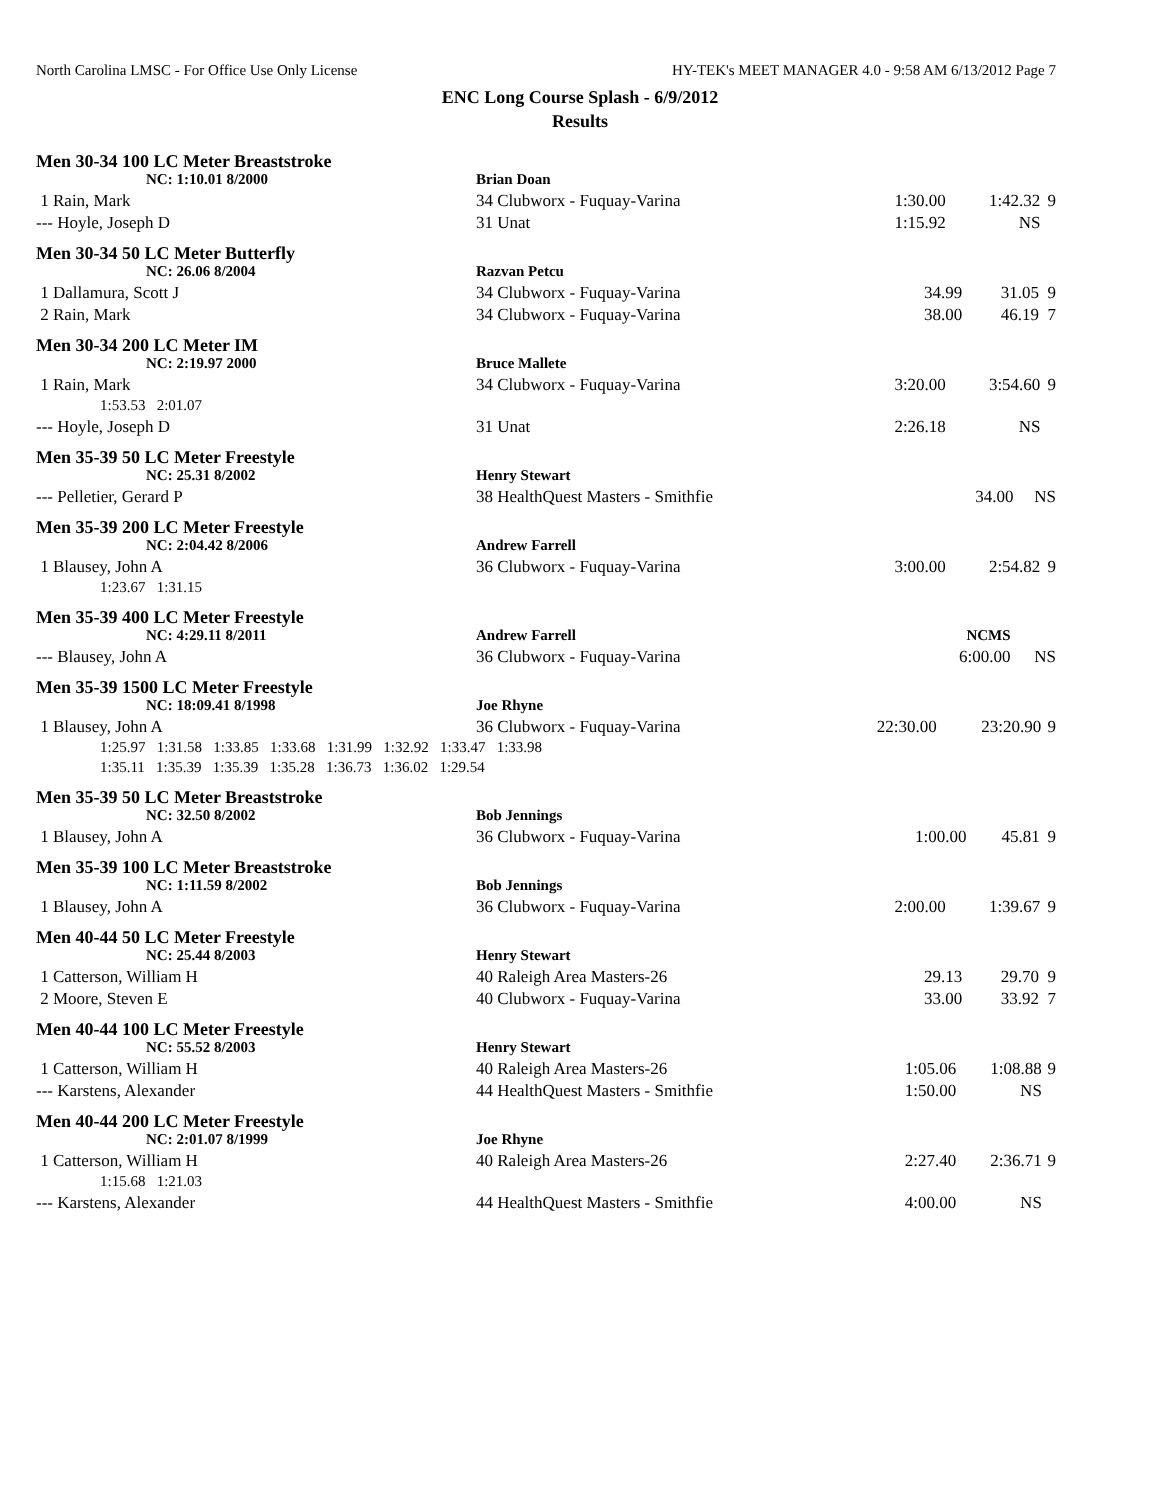North Carolina LMSC - For Office Use Only License HY-TEK's MEET MANAGER 4.0 - 9:58 AM 6/13/2012 Page 7
ENC Long Course Splash - 6/9/2012
Results
Men 30-34 100 LC Meter Breaststroke
| NC: 1:10.01 8/2000 | Brian Doan | | | |
| 1 Rain, Mark | 34 Clubworx - Fuquay-Varina | 1:30.00 | 1:42.32 | 9 |
| --- Hoyle, Joseph D | 31 Unat | 1:15.92 | NS | |
Men 30-34 50 LC Meter Butterfly
| NC: 26.06 8/2004 | Razvan Petcu | | | |
| 1 Dallamura, Scott J | 34 Clubworx - Fuquay-Varina | 34.99 | 31.05 | 9 |
| 2 Rain, Mark | 34 Clubworx - Fuquay-Varina | 38.00 | 46.19 | 7 |
Men 30-34 200 LC Meter IM
| NC: 2:19.97 2000 | Bruce Mallete | | | |
| 1 Rain, Mark | 34 Clubworx - Fuquay-Varina | 3:20.00 | 3:54.60 | 9 |
| 1:53.53 2:01.07 | | | | |
| --- Hoyle, Joseph D | 31 Unat | 2:26.18 | NS | |
Men 35-39 50 LC Meter Freestyle
| NC: 25.31 8/2002 | Henry Stewart | | | |
| --- Pelletier, Gerard P | 38 HealthQuest Masters - Smithfie | 34.00 | NS | |
Men 35-39 200 LC Meter Freestyle
| NC: 2:04.42 8/2006 | Andrew Farrell | | | |
| 1 Blausey, John A | 36 Clubworx - Fuquay-Varina | 3:00.00 | 2:54.82 | 9 |
| 1:23.67 1:31.15 | | | | |
Men 35-39 400 LC Meter Freestyle
| NC: 4:29.11 8/2011 | Andrew Farrell | NCMS | | |
| --- Blausey, John A | 36 Clubworx - Fuquay-Varina | 6:00.00 | NS | |
Men 35-39 1500 LC Meter Freestyle
| NC: 18:09.41 8/1998 | Joe Rhyne | | | |
| 1 Blausey, John A | 36 Clubworx - Fuquay-Varina | 22:30.00 | 23:20.90 | 9 |
| 1:25.97 1:31.58 1:33.85 1:33.68 1:31.99 1:32.92 1:33.47 1:33.98 | | | | |
| 1:35.11 1:35.39 1:35.39 1:35.28 1:36.73 1:36.02 1:29.54 | | | | |
Men 35-39 50 LC Meter Breaststroke
| NC: 32.50 8/2002 | Bob Jennings | | | |
| 1 Blausey, John A | 36 Clubworx - Fuquay-Varina | 1:00.00 | 45.81 | 9 |
Men 35-39 100 LC Meter Breaststroke
| NC: 1:11.59 8/2002 | Bob Jennings | | | |
| 1 Blausey, John A | 36 Clubworx - Fuquay-Varina | 2:00.00 | 1:39.67 | 9 |
Men 40-44 50 LC Meter Freestyle
| NC: 25.44 8/2003 | Henry Stewart | | | |
| 1 Catterson, William H | 40 Raleigh Area Masters-26 | 29.13 | 29.70 | 9 |
| 2 Moore, Steven E | 40 Clubworx - Fuquay-Varina | 33.00 | 33.92 | 7 |
Men 40-44 100 LC Meter Freestyle
| NC: 55.52 8/2003 | Henry Stewart | | | |
| 1 Catterson, William H | 40 Raleigh Area Masters-26 | 1:05.06 | 1:08.88 | 9 |
| --- Karstens, Alexander | 44 HealthQuest Masters - Smithfie | 1:50.00 | NS | |
Men 40-44 200 LC Meter Freestyle
| NC: 2:01.07 8/1999 | Joe Rhyne | | | |
| 1 Catterson, William H | 40 Raleigh Area Masters-26 | 2:27.40 | 2:36.71 | 9 |
| 1:15.68 1:21.03 | | | | |
| --- Karstens, Alexander | 44 HealthQuest Masters - Smithfie | 4:00.00 | NS | |